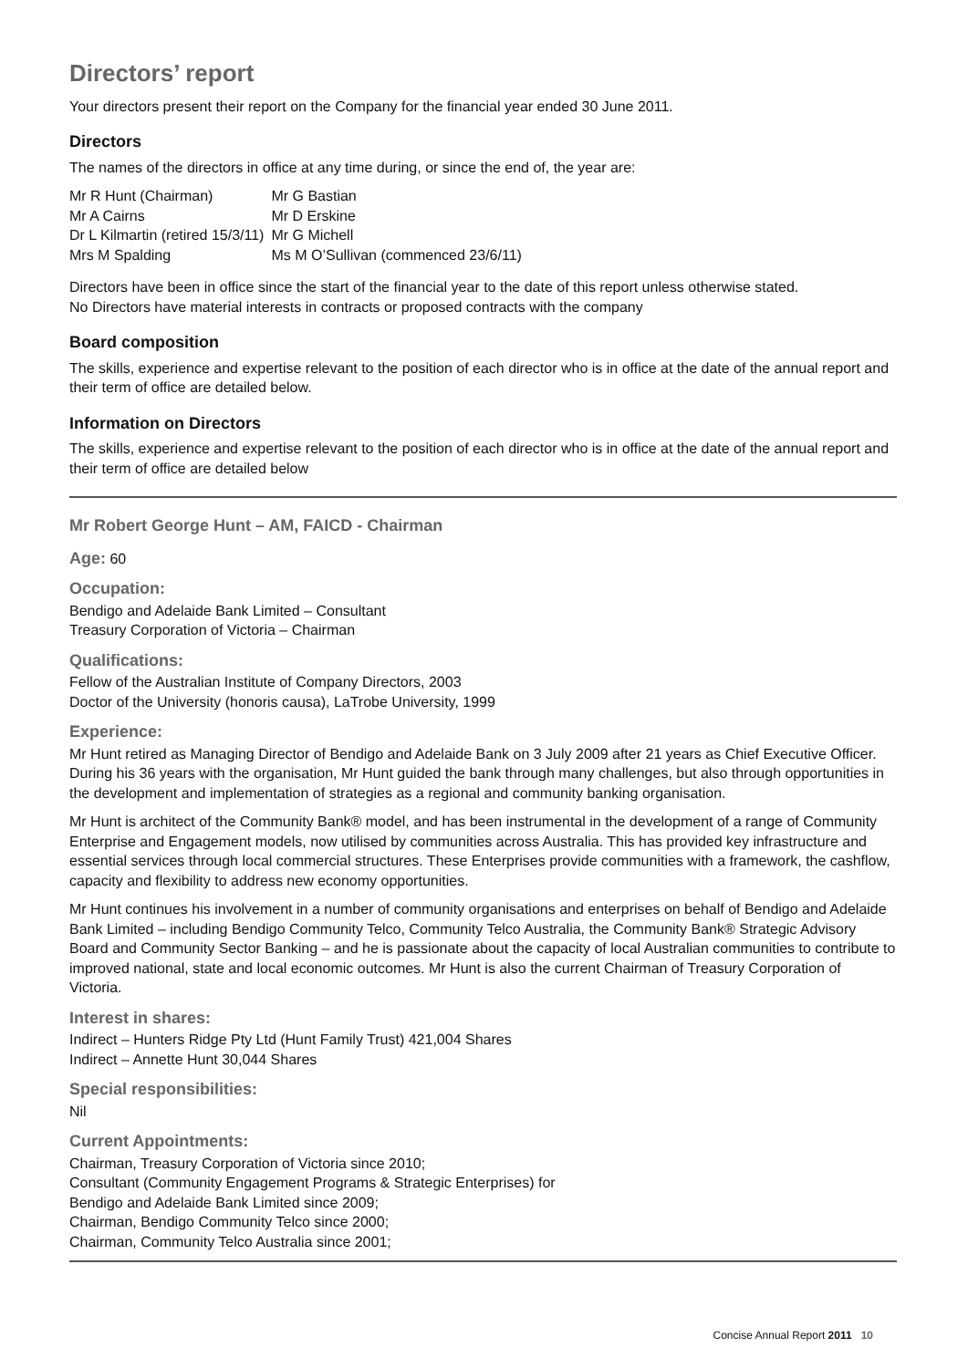Directors’ report
Your directors present their report on the Company for the financial year ended 30 June 2011.
Directors
The names of the directors in office at any time during, or since the end of, the year are:
| Mr R Hunt (Chairman) | Mr G Bastian |
| Mr A Cairns | Mr D Erskine |
| Dr L Kilmartin (retired 15/3/11) | Mr G Michell |
| Mrs M Spalding | Ms M O’Sullivan (commenced 23/6/11) |
Directors have been in office since the start of the financial year to the date of this report unless otherwise stated.
No Directors have material interests in contracts or proposed contracts with the company
Board composition
The skills, experience and expertise relevant to the position of each director who is in office at the date of the annual report and their term of office are detailed below.
Information on Directors
The skills, experience and expertise relevant to the position of each director who is in office at the date of the annual report and their term of office are detailed below
Mr Robert George Hunt – AM, FAICD - Chairman
Age: 60
Occupation:
Bendigo and Adelaide Bank Limited – Consultant
Treasury Corporation of Victoria – Chairman
Qualifications:
Fellow of the Australian Institute of Company Directors, 2003
Doctor of the University (honoris causa), LaTrobe University, 1999
Experience:
Mr Hunt retired as Managing Director of Bendigo and Adelaide Bank on 3 July 2009 after 21 years as Chief Executive Officer. During his 36 years with the organisation, Mr Hunt guided the bank through many challenges, but also through opportunities in the development and implementation of strategies as a regional and community banking organisation.
Mr Hunt is architect of the Community Bank® model, and has been instrumental in the development of a range of Community Enterprise and Engagement models, now utilised by communities across Australia. This has provided key infrastructure and essential services through local commercial structures. These Enterprises provide communities with a framework, the cashflow, capacity and flexibility to address new economy opportunities.
Mr Hunt continues his involvement in a number of community organisations and enterprises on behalf of Bendigo and Adelaide Bank Limited – including Bendigo Community Telco, Community Telco Australia, the Community Bank® Strategic Advisory Board and Community Sector Banking – and he is passionate about the capacity of local Australian communities to contribute to improved national, state and local economic outcomes. Mr Hunt is also the current Chairman of Treasury Corporation of Victoria.
Interest in shares:
Indirect – Hunters Ridge Pty Ltd (Hunt Family Trust) 421,004 Shares
Indirect – Annette Hunt 30,044 Shares
Special responsibilities:
Nil
Current Appointments:
Chairman, Treasury Corporation of Victoria since 2010;
Consultant (Community Engagement Programs & Strategic Enterprises) for
Bendigo and Adelaide Bank Limited since 2009;
Chairman, Bendigo Community Telco since 2000;
Chairman, Community Telco Australia since 2001;
Concise Annual Report 2011 10